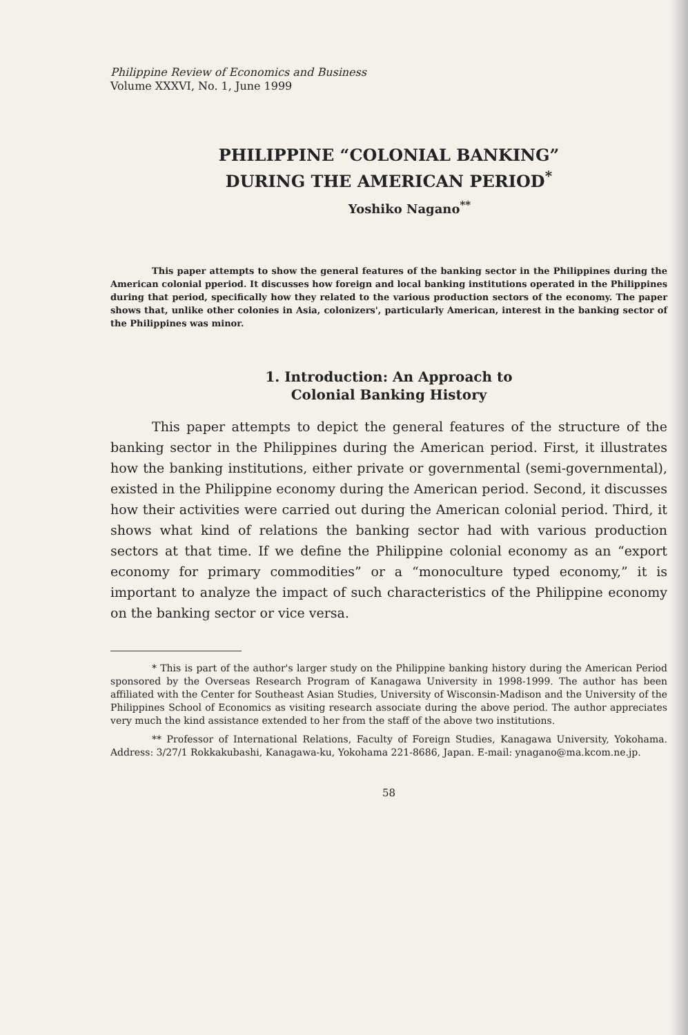Philippine Review of Economics and Business
Volume XXXVI, No. 1, June 1999
PHILIPPINE “COLONIAL BANKING”
DURING THE AMERICAN PERIOD<sup>*</sup>
Yoshiko Nagano<sup>**</sup>
This paper attempts to show the general features of the banking sector in the Philippines during the American colonial pperiod. It discusses how foreign and local banking institutions operated in the Philippines during that period, specifically how they related to the various production sectors of the economy. The paper shows that, unlike other colonies in Asia, colonizers', particularly American, interest in the banking sector of the Philippines was minor.
1. Introduction: An Approach to
Colonial Banking History
This paper attempts to depict the general features of the structure of the banking sector in the Philippines during the American period. First, it illustrates how the banking institutions, either private or governmental (semi-governmental), existed in the Philippine economy during the American period. Second, it discusses how their activities were carried out during the American colonial period. Third, it shows what kind of relations the banking sector had with various production sectors at that time. If we define the Philippine colonial economy as an “export economy for primary commodities” or a “monoculture typed economy,” it is important to analyze the impact of such characteristics of the Philippine economy on the banking sector or vice versa.
* This is part of the author's larger study on the Philippine banking history during the American Period sponsored by the Overseas Research Program of Kanagawa University in 1998-1999. The author has been affiliated with the Center for Southeast Asian Studies, University of Wisconsin-Madison and the University of the Philippines School of Economics as visiting research associate during the above period. The author appreciates very much the kind assistance extended to her from the staff of the above two institutions.
** Professor of International Relations, Faculty of Foreign Studies, Kanagawa University, Yokohama. Address: 3/27/1 Rokkakubashi, Kanagawa-ku, Yokohama 221-8686, Japan. E-mail: ynagano@ma.kcom.ne.jp.
58